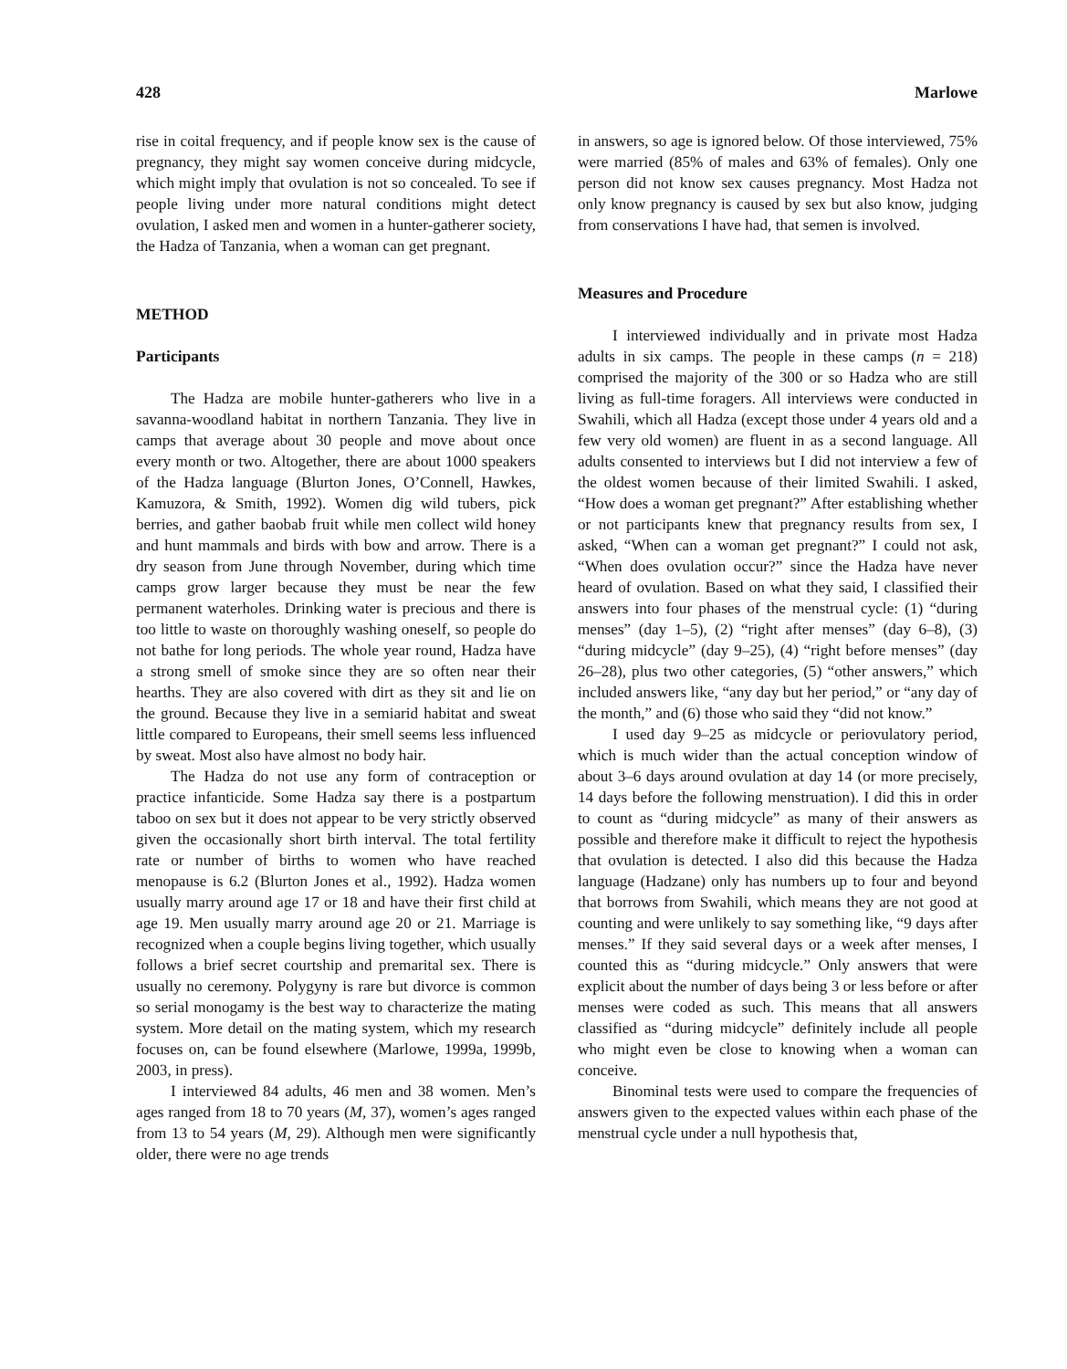428 Marlowe
rise in coital frequency, and if people know sex is the cause of pregnancy, they might say women conceive during midcycle, which might imply that ovulation is not so concealed. To see if people living under more natural conditions might detect ovulation, I asked men and women in a hunter-gatherer society, the Hadza of Tanzania, when a woman can get pregnant.
METHOD
Participants
The Hadza are mobile hunter-gatherers who live in a savanna-woodland habitat in northern Tanzania. They live in camps that average about 30 people and move about once every month or two. Altogether, there are about 1000 speakers of the Hadza language (Blurton Jones, O’Connell, Hawkes, Kamuzora, & Smith, 1992). Women dig wild tubers, pick berries, and gather baobab fruit while men collect wild honey and hunt mammals and birds with bow and arrow. There is a dry season from June through November, during which time camps grow larger because they must be near the few permanent waterholes. Drinking water is precious and there is too little to waste on thoroughly washing oneself, so people do not bathe for long periods. The whole year round, Hadza have a strong smell of smoke since they are so often near their hearths. They are also covered with dirt as they sit and lie on the ground. Because they live in a semiarid habitat and sweat little compared to Europeans, their smell seems less influenced by sweat. Most also have almost no body hair.
The Hadza do not use any form of contraception or practice infanticide. Some Hadza say there is a postpartum taboo on sex but it does not appear to be very strictly observed given the occasionally short birth interval. The total fertility rate or number of births to women who have reached menopause is 6.2 (Blurton Jones et al., 1992). Hadza women usually marry around age 17 or 18 and have their first child at age 19. Men usually marry around age 20 or 21. Marriage is recognized when a couple begins living together, which usually follows a brief secret courtship and premarital sex. There is usually no ceremony. Polygyny is rare but divorce is common so serial monogamy is the best way to characterize the mating system. More detail on the mating system, which my research focuses on, can be found elsewhere (Marlowe, 1999a, 1999b, 2003, in press).
I interviewed 84 adults, 46 men and 38 women. Men’s ages ranged from 18 to 70 years (M, 37), women’s ages ranged from 13 to 54 years (M, 29). Although men were significantly older, there were no age trends
in answers, so age is ignored below. Of those interviewed, 75% were married (85% of males and 63% of females). Only one person did not know sex causes pregnancy. Most Hadza not only know pregnancy is caused by sex but also know, judging from conservations I have had, that semen is involved.
Measures and Procedure
I interviewed individually and in private most Hadza adults in six camps. The people in these camps (n = 218) comprised the majority of the 300 or so Hadza who are still living as full-time foragers. All interviews were conducted in Swahili, which all Hadza (except those under 4 years old and a few very old women) are fluent in as a second language. All adults consented to interviews but I did not interview a few of the oldest women because of their limited Swahili. I asked, “How does a woman get pregnant?” After establishing whether or not participants knew that pregnancy results from sex, I asked, “When can a woman get pregnant?” I could not ask, “When does ovulation occur?” since the Hadza have never heard of ovulation. Based on what they said, I classified their answers into four phases of the menstrual cycle: (1) “during menses” (day 1–5), (2) “right after menses” (day 6–8), (3) “during midcycle” (day 9–25), (4) “right before menses” (day 26–28), plus two other categories, (5) “other answers,” which included answers like, “any day but her period,” or “any day of the month,” and (6) those who said they “did not know.”
I used day 9–25 as midcycle or periovulatory period, which is much wider than the actual conception window of about 3–6 days around ovulation at day 14 (or more precisely, 14 days before the following menstruation). I did this in order to count as “during midcycle” as many of their answers as possible and therefore make it difficult to reject the hypothesis that ovulation is detected. I also did this because the Hadza language (Hadzane) only has numbers up to four and beyond that borrows from Swahili, which means they are not good at counting and were unlikely to say something like, “9 days after menses.” If they said several days or a week after menses, I counted this as “during midcycle.” Only answers that were explicit about the number of days being 3 or less before or after menses were coded as such. This means that all answers classified as “during midcycle” definitely include all people who might even be close to knowing when a woman can conceive.
Binominal tests were used to compare the frequencies of answers given to the expected values within each phase of the menstrual cycle under a null hypothesis that,